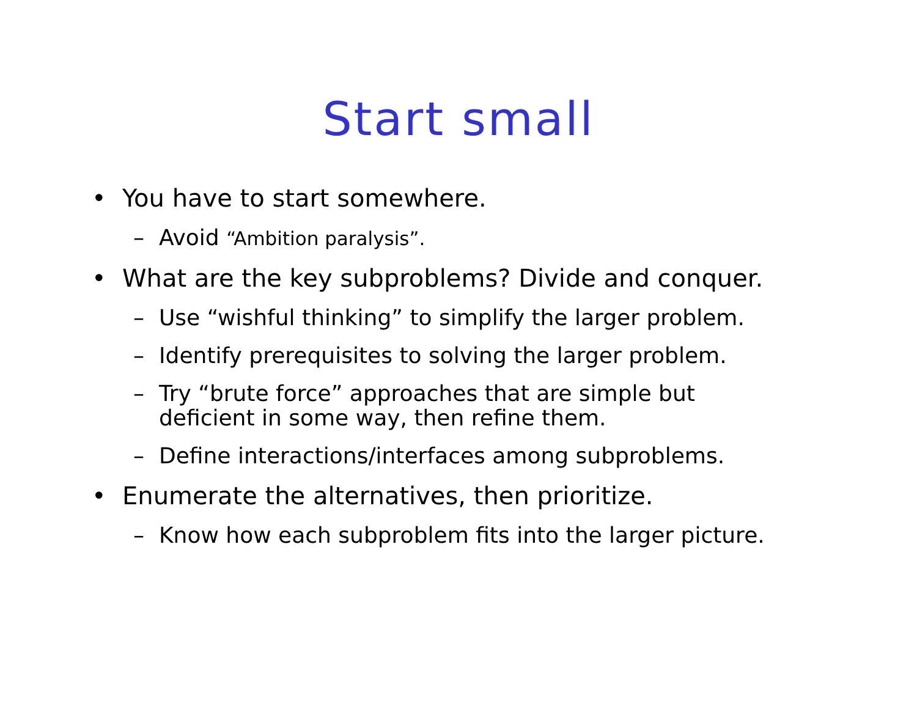Start small
• You have to start somewhere.
– Avoid “Ambition paralysis”.
• What are the key subproblems? Divide and conquer.
– Use “wishful thinking” to simplify the larger problem.
– Identify prerequisites to solving the larger problem.
– Try “brute force” approaches that are simple but
deficient in some way, then refine them.
– Define interactions/interfaces among subproblems.
• Enumerate the alternatives, then prioritize.
– Know how each subproblem fits into the larger picture.